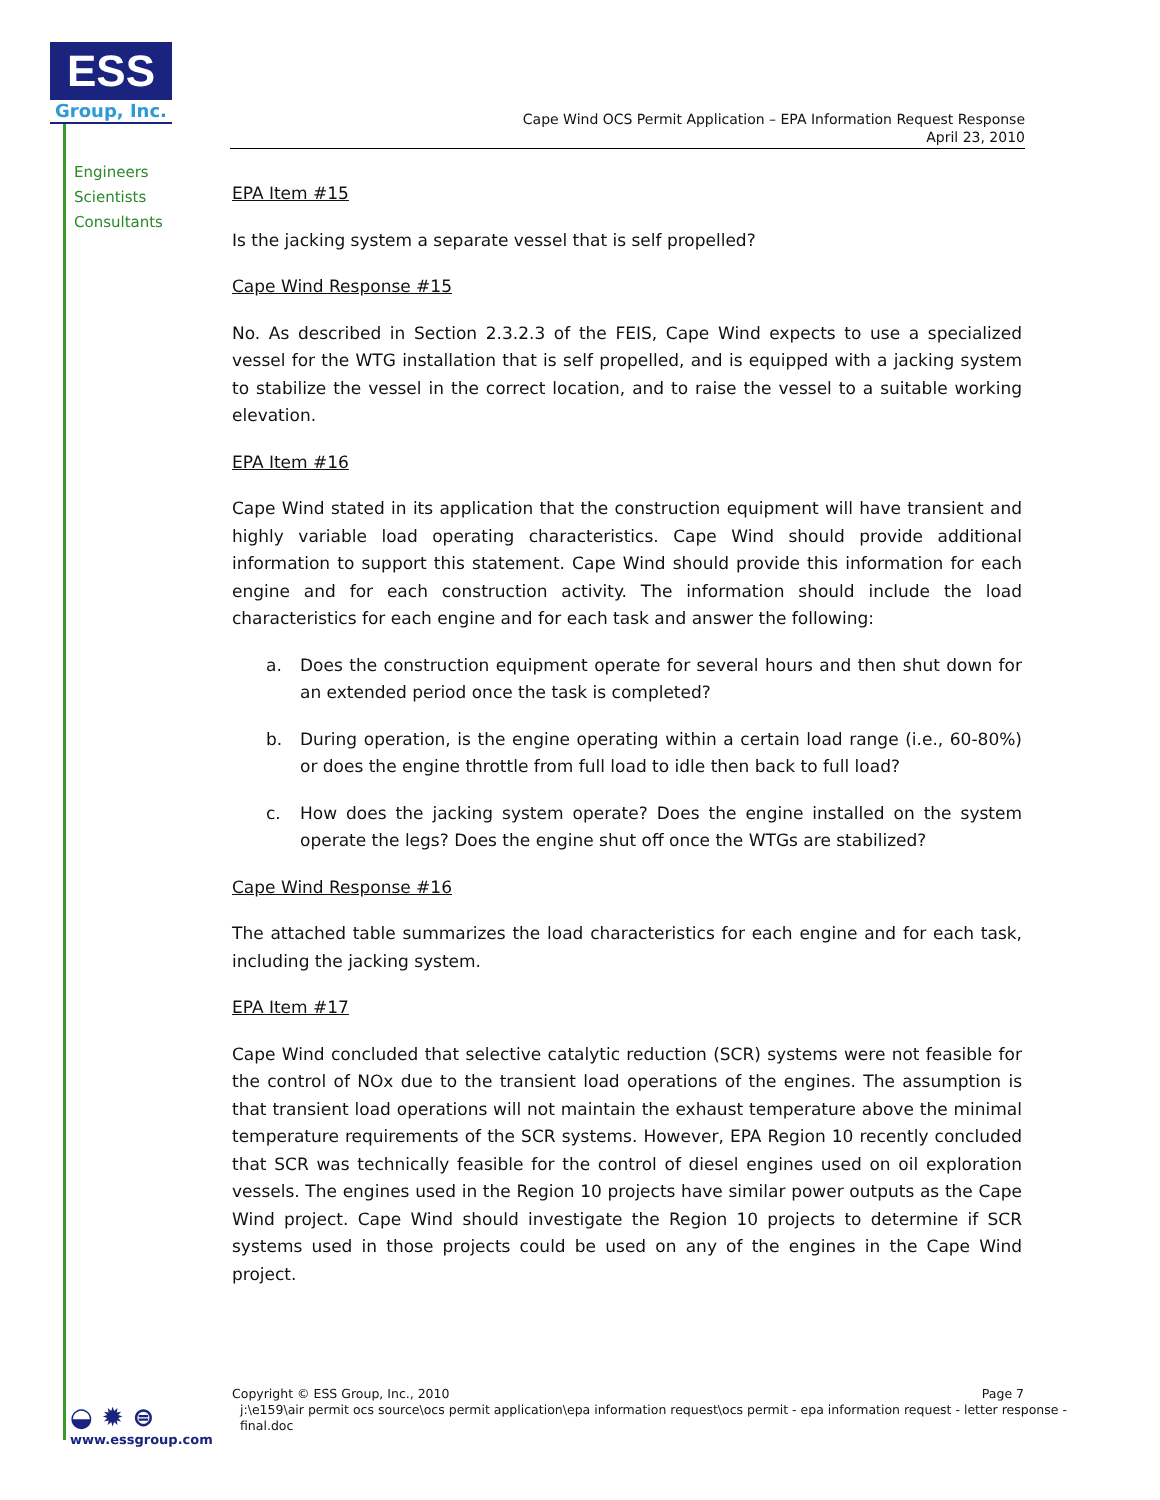ESS
Group, Inc.
Engineers
Scientists
Consultants
Cape Wind OCS Permit Application – EPA Information Request Response
April 23, 2010
EPA Item #15
Is the jacking system a separate vessel that is self propelled?
Cape Wind Response #15
No. As described in Section 2.3.2.3 of the FEIS, Cape Wind expects to use a specialized vessel for the WTG installation that is self propelled, and is equipped with a jacking system to stabilize the vessel in the correct location, and to raise the vessel to a suitable working elevation.
EPA Item #16
Cape Wind stated in its application that the construction equipment will have transient and highly variable load operating characteristics. Cape Wind should provide additional information to support this statement. Cape Wind should provide this information for each engine and for each construction activity. The information should include the load characteristics for each engine and for each task and answer the following:
a. Does the construction equipment operate for several hours and then shut down for an extended period once the task is completed?
b. During operation, is the engine operating within a certain load range (i.e., 60-80%) or does the engine throttle from full load to idle then back to full load?
c. How does the jacking system operate? Does the engine installed on the system operate the legs? Does the engine shut off once the WTGs are stabilized?
Cape Wind Response #16
The attached table summarizes the load characteristics for each engine and for each task, including the jacking system.
EPA Item #17
Cape Wind concluded that selective catalytic reduction (SCR) systems were not feasible for the control of NOx due to the transient load operations of the engines. The assumption is that transient load operations will not maintain the exhaust temperature above the minimal temperature requirements of the SCR systems. However, EPA Region 10 recently concluded that SCR was technically feasible for the control of diesel engines used on oil exploration vessels. The engines used in the Region 10 projects have similar power outputs as the Cape Wind project. Cape Wind should investigate the Region 10 projects to determine if SCR systems used in those projects could be used on any of the engines in the Cape Wind project.
Copyright © ESS Group, Inc., 2010 Page 7
j:\e159\air permit ocs source\ocs permit application\epa information request\ocs permit - epa information request - letter response - final.doc
◒ ✹ ⊜
www.essgroup.com